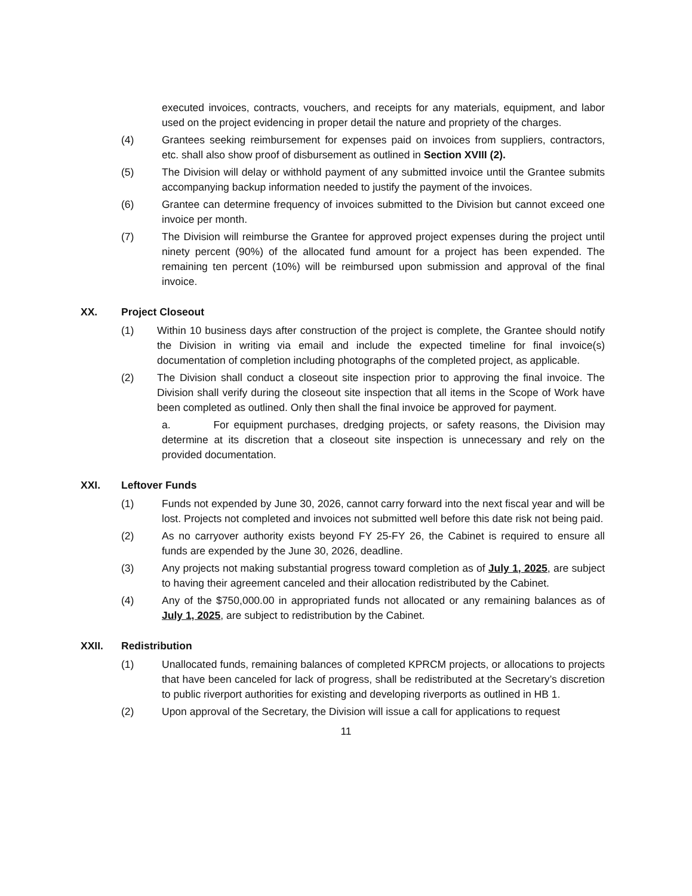executed invoices, contracts, vouchers, and receipts for any materials, equipment, and labor used on the project evidencing in proper detail the nature and propriety of the charges.
(4) Grantees seeking reimbursement for expenses paid on invoices from suppliers, contractors, etc. shall also show proof of disbursement as outlined in Section XVIII (2).
(5) The Division will delay or withhold payment of any submitted invoice until the Grantee submits accompanying backup information needed to justify the payment of the invoices.
(6) Grantee can determine frequency of invoices submitted to the Division but cannot exceed one invoice per month.
(7) The Division will reimburse the Grantee for approved project expenses during the project until ninety percent (90%) of the allocated fund amount for a project has been expended. The remaining ten percent (10%) will be reimbursed upon submission and approval of the final invoice.
XX. Project Closeout
(1) Within 10 business days after construction of the project is complete, the Grantee should notify the Division in writing via email and include the expected timeline for final invoice(s) documentation of completion including photographs of the completed project, as applicable.
(2) The Division shall conduct a closeout site inspection prior to approving the final invoice. The Division shall verify during the closeout site inspection that all items in the Scope of Work have been completed as outlined. Only then shall the final invoice be approved for payment.
a. For equipment purchases, dredging projects, or safety reasons, the Division may determine at its discretion that a closeout site inspection is unnecessary and rely on the provided documentation.
XXI. Leftover Funds
(1) Funds not expended by June 30, 2026, cannot carry forward into the next fiscal year and will be lost. Projects not completed and invoices not submitted well before this date risk not being paid.
(2) As no carryover authority exists beyond FY 25-FY 26, the Cabinet is required to ensure all funds are expended by the June 30, 2026, deadline.
(3) Any projects not making substantial progress toward completion as of July 1, 2025, are subject to having their agreement canceled and their allocation redistributed by the Cabinet.
(4) Any of the $750,000.00 in appropriated funds not allocated or any remaining balances as of July 1, 2025, are subject to redistribution by the Cabinet.
XXII. Redistribution
(1) Unallocated funds, remaining balances of completed KPRCM projects, or allocations to projects that have been canceled for lack of progress, shall be redistributed at the Secretary’s discretion to public riverport authorities for existing and developing riverports as outlined in HB 1.
(2) Upon approval of the Secretary, the Division will issue a call for applications to request
11